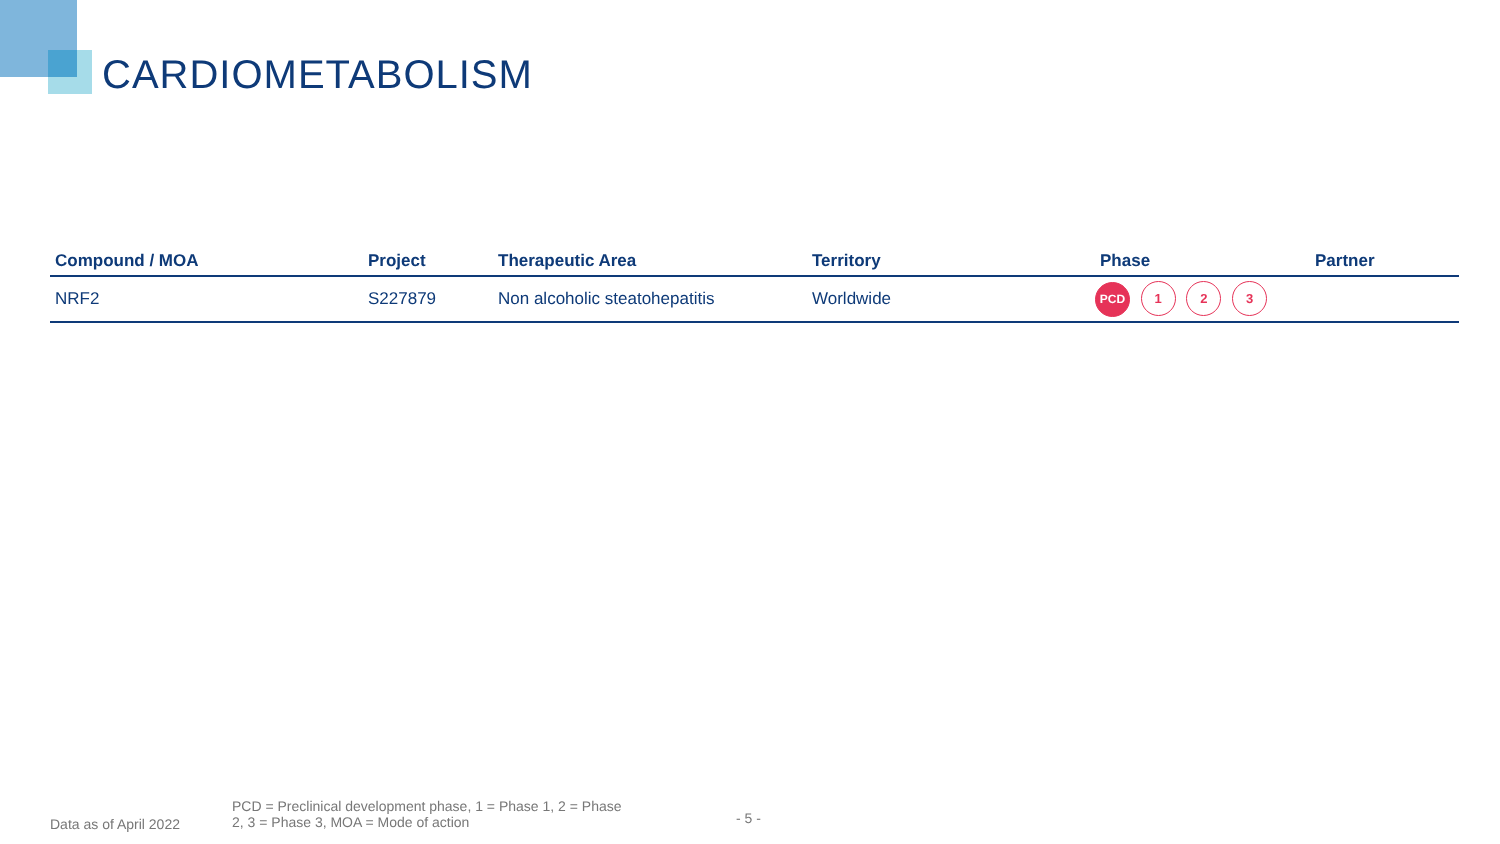CARDIOMETABOLISM
| Compound / MOA | Project | Therapeutic Area | Territory | Phase | Partner |
| --- | --- | --- | --- | --- | --- |
| NRF2 | S227879 | Non alcoholic steatohepatitis | Worldwide | PCD 1 2 3 | |
Data as of April 2022
PCD = Preclinical development phase, 1 = Phase 1, 2 = Phase
2, 3 = Phase 3, MOA = Mode of action
- 5 -